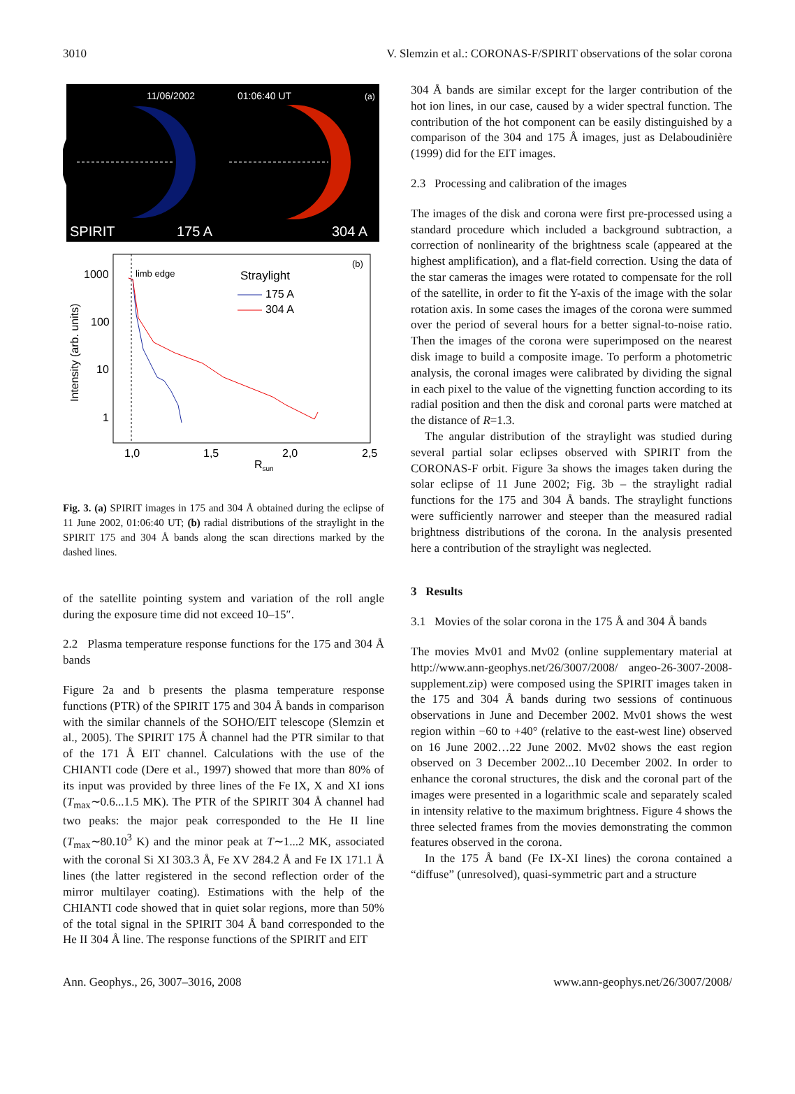3010 V. Slemzin et al.: CORONAS-F/SPIRIT observations of the solar corona
11/06/2002
01:06:40 UT
(a)
SPIRIT
175 A
304 A
1000
100
10
1
limb edge
Straylight
175 A
304 A
(b)
1,0
1,5
2,0
2,5
Rsun
Intensity (arb. units)
Fig. 3. (a) SPIRIT images in 175 and 304 Å obtained during the eclipse of 11 June 2002, 01:06:40 UT; (b) radial distributions of the straylight in the SPIRIT 175 and 304 Å bands along the scan directions marked by the dashed lines.
of the satellite pointing system and variation of the roll angle during the exposure time did not exceed 10–15″.
2.2 Plasma temperature response functions for the 175 and 304 Å bands
Figure 2a and b presents the plasma temperature response functions (PTR) of the SPIRIT 175 and 304 Å bands in comparison with the similar channels of the SOHO/EIT telescope (Slemzin et al., 2005). The SPIRIT 175 Å channel had the PTR similar to that of the 171 Å EIT channel. Calculations with the use of the CHIANTI code (Dere et al., 1997) showed that more than 80% of its input was provided by three lines of the Fe IX, X and XI ions (T<sub>max</sub>∼0.6...1.5 MK). The PTR of the SPIRIT 304 Å channel had two peaks: the major peak corresponded to the He II line (T<sub>max</sub>∼80.10<sup>3</sup> K) and the minor peak at T∼1...2 MK, associated with the coronal Si XI 303.3 Å, Fe XV 284.2 Å and Fe IX 171.1 Å lines (the latter registered in the second reflection order of the mirror multilayer coating). Estimations with the help of the CHIANTI code showed that in quiet solar regions, more than 50% of the total signal in the SPIRIT 304 Å band corresponded to the He II 304 Å line. The response functions of the SPIRIT and EIT
304 Å bands are similar except for the larger contribution of the hot ion lines, in our case, caused by a wider spectral function. The contribution of the hot component can be easily distinguished by a comparison of the 304 and 175 Å images, just as Delaboudinière (1999) did for the EIT images.
2.3 Processing and calibration of the images
The images of the disk and corona were first pre-processed using a standard procedure which included a background subtraction, a correction of nonlinearity of the brightness scale (appeared at the highest amplification), and a flat-field correction. Using the data of the star cameras the images were rotated to compensate for the roll of the satellite, in order to fit the Y-axis of the image with the solar rotation axis. In some cases the images of the corona were summed over the period of several hours for a better signal-to-noise ratio. Then the images of the corona were superimposed on the nearest disk image to build a composite image. To perform a photometric analysis, the coronal images were calibrated by dividing the signal in each pixel to the value of the vignetting function according to its radial position and then the disk and coronal parts were matched at the distance of R=1.3.
The angular distribution of the straylight was studied during several partial solar eclipses observed with SPIRIT from the CORONAS-F orbit. Figure 3a shows the images taken during the solar eclipse of 11 June 2002; Fig. 3b – the straylight radial functions for the 175 and 304 Å bands. The straylight functions were sufficiently narrower and steeper than the measured radial brightness distributions of the corona. In the analysis presented here a contribution of the straylight was neglected.
3 Results
3.1 Movies of the solar corona in the 175 Å and 304 Å bands
The movies Mv01 and Mv02 (online supplementary material at http://www.ann-geophys.net/26/3007/2008/ angeo-26-3007-2008-supplement.zip) were composed using the SPIRIT images taken in the 175 and 304 Å bands during two sessions of continuous observations in June and December 2002. Mv01 shows the west region within −60 to +40° (relative to the east-west line) observed on 16 June 2002…22 June 2002. Mv02 shows the east region observed on 3 December 2002...10 December 2002. In order to enhance the coronal structures, the disk and the coronal part of the images were presented in a logarithmic scale and separately scaled in intensity relative to the maximum brightness. Figure 4 shows the three selected frames from the movies demonstrating the common features observed in the corona.
In the 175 Å band (Fe IX-XI lines) the corona contained a “diffuse” (unresolved), quasi-symmetric part and a structure
Ann. Geophys., 26, 3007–3016, 2008 www.ann-geophys.net/26/3007/2008/